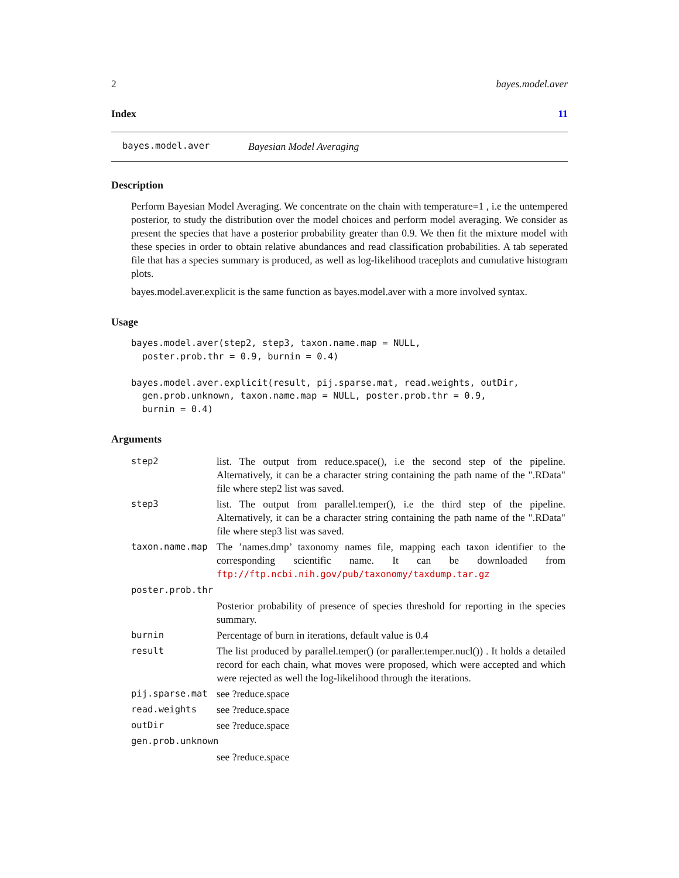2 bayes.model.aver
Index 11
bayes.model.aver Bayesian Model Averaging
Description
Perform Bayesian Model Averaging. We concentrate on the chain with temperature=1 , i.e the untempered posterior, to study the distribution over the model choices and perform model averaging. We consider as present the species that have a posterior probability greater than 0.9. We then fit the mixture model with these species in order to obtain relative abundances and read classification probabilities. A tab seperated file that has a species summary is produced, as well as log-likelihood traceplots and cumulative histogram plots.
bayes.model.aver.explicit is the same function as bayes.model.aver with a more involved syntax.
Usage
bayes.model.aver(step2, step3, taxon.name.map = NULL,
  poster.prob.thr = 0.9, burnin = 0.4)

bayes.model.aver.explicit(result, pij.sparse.mat, read.weights, outDir,
  gen.prob.unknown, taxon.name.map = NULL, poster.prob.thr = 0.9,
  burnin = 0.4)
Arguments
| step2 | list. The output from reduce.space(), i.e the second step of the pipeline. Alternatively, it can be a character string containing the path name of the ".RData" file where step2 list was saved. |
| step3 | list. The output from parallel.temper(), i.e the third step of the pipeline. Alternatively, it can be a character string containing the path name of the ".RData" file where step3 list was saved. |
| taxon.name.map | The ’names.dmp’ taxonomy names file, mapping each taxon identifier to the corresponding scientific name. It can be downloaded from ftp://ftp.ncbi.nih.gov/pub/taxonomy/taxdump.tar.gz |
| poster.prob.thr | |
| | Posterior probability of presence of species threshold for reporting in the species summary. |
| burnin | Percentage of burn in iterations, default value is 0.4 |
| result | The list produced by parallel.temper() (or paraller.temper.nucl()) . It holds a detailed record for each chain, what moves were proposed, which were accepted and which were rejected as well the log-likelihood through the iterations. |
| pij.sparse.mat | see ?reduce.space |
| read.weights | see ?reduce.space |
| outDir | see ?reduce.space |
| gen.prob.unknown | |
| | see ?reduce.space |